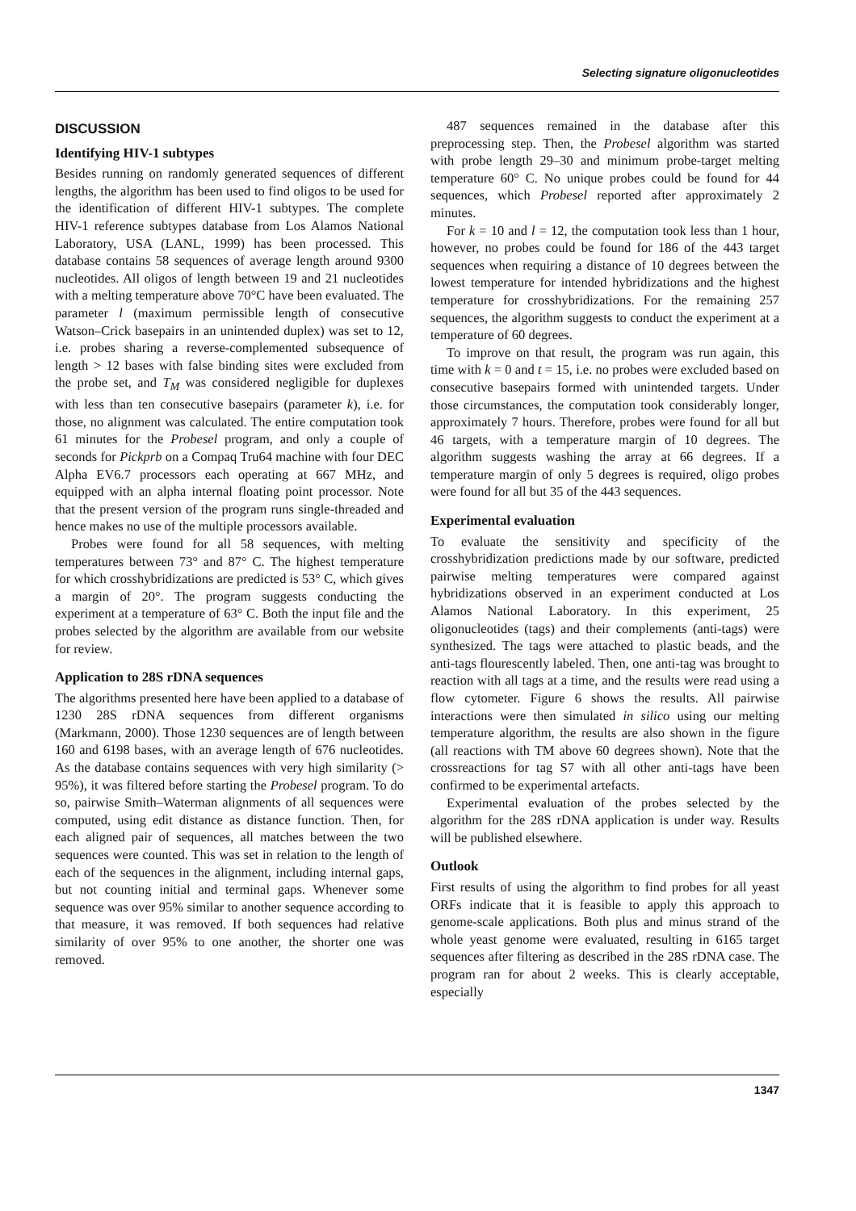Selecting signature oligonucleotides
DISCUSSION
Identifying HIV-1 subtypes
Besides running on randomly generated sequences of different lengths, the algorithm has been used to find oligos to be used for the identification of different HIV-1 subtypes. The complete HIV-1 reference subtypes database from Los Alamos National Laboratory, USA (LANL, 1999) has been processed. This database contains 58 sequences of average length around 9300 nucleotides. All oligos of length between 19 and 21 nucleotides with a melting temperature above 70°C have been evaluated. The parameter l (maximum permissible length of consecutive Watson–Crick basepairs in an unintended duplex) was set to 12, i.e. probes sharing a reverse-complemented subsequence of length > 12 bases with false binding sites were excluded from the probe set, and T<sub>M</sub> was considered negligible for duplexes with less than ten consecutive basepairs (parameter k), i.e. for those, no alignment was calculated. The entire computation took 61 minutes for the Probesel program, and only a couple of seconds for Pickprb on a Compaq Tru64 machine with four DEC Alpha EV6.7 processors each operating at 667 MHz, and equipped with an alpha internal floating point processor. Note that the present version of the program runs single-threaded and hence makes no use of the multiple processors available.
Probes were found for all 58 sequences, with melting temperatures between 73° and 87° C. The highest temperature for which crosshybridizations are predicted is 53° C, which gives a margin of 20°. The program suggests conducting the experiment at a temperature of 63° C. Both the input file and the probes selected by the algorithm are available from our website for review.
Application to 28S rDNA sequences
The algorithms presented here have been applied to a database of 1230 28S rDNA sequences from different organisms (Markmann, 2000). Those 1230 sequences are of length between 160 and 6198 bases, with an average length of 676 nucleotides. As the database contains sequences with very high similarity (> 95%), it was filtered before starting the Probesel program. To do so, pairwise Smith–Waterman alignments of all sequences were computed, using edit distance as distance function. Then, for each aligned pair of sequences, all matches between the two sequences were counted. This was set in relation to the length of each of the sequences in the alignment, including internal gaps, but not counting initial and terminal gaps. Whenever some sequence was over 95% similar to another sequence according to that measure, it was removed. If both sequences had relative similarity of over 95% to one another, the shorter one was removed.
487 sequences remained in the database after this preprocessing step. Then, the Probesel algorithm was started with probe length 29–30 and minimum probe-target melting temperature 60° C. No unique probes could be found for 44 sequences, which Probesel reported after approximately 2 minutes.
For k = 10 and l = 12, the computation took less than 1 hour, however, no probes could be found for 186 of the 443 target sequences when requiring a distance of 10 degrees between the lowest temperature for intended hybridizations and the highest temperature for crosshybridizations. For the remaining 257 sequences, the algorithm suggests to conduct the experiment at a temperature of 60 degrees.
To improve on that result, the program was run again, this time with k = 0 and t = 15, i.e. no probes were excluded based on consecutive basepairs formed with unintended targets. Under those circumstances, the computation took considerably longer, approximately 7 hours. Therefore, probes were found for all but 46 targets, with a temperature margin of 10 degrees. The algorithm suggests washing the array at 66 degrees. If a temperature margin of only 5 degrees is required, oligo probes were found for all but 35 of the 443 sequences.
Experimental evaluation
To evaluate the sensitivity and specificity of the crosshybridization predictions made by our software, predicted pairwise melting temperatures were compared against hybridizations observed in an experiment conducted at Los Alamos National Laboratory. In this experiment, 25 oligonucleotides (tags) and their complements (anti-tags) were synthesized. The tags were attached to plastic beads, and the anti-tags flourescently labeled. Then, one anti-tag was brought to reaction with all tags at a time, and the results were read using a flow cytometer. Figure 6 shows the results. All pairwise interactions were then simulated in silico using our melting temperature algorithm, the results are also shown in the figure (all reactions with TM above 60 degrees shown). Note that the crossreactions for tag S7 with all other anti-tags have been confirmed to be experimental artefacts.
Experimental evaluation of the probes selected by the algorithm for the 28S rDNA application is under way. Results will be published elsewhere.
Outlook
First results of using the algorithm to find probes for all yeast ORFs indicate that it is feasible to apply this approach to genome-scale applications. Both plus and minus strand of the whole yeast genome were evaluated, resulting in 6165 target sequences after filtering as described in the 28S rDNA case. The program ran for about 2 weeks. This is clearly acceptable, especially
1347